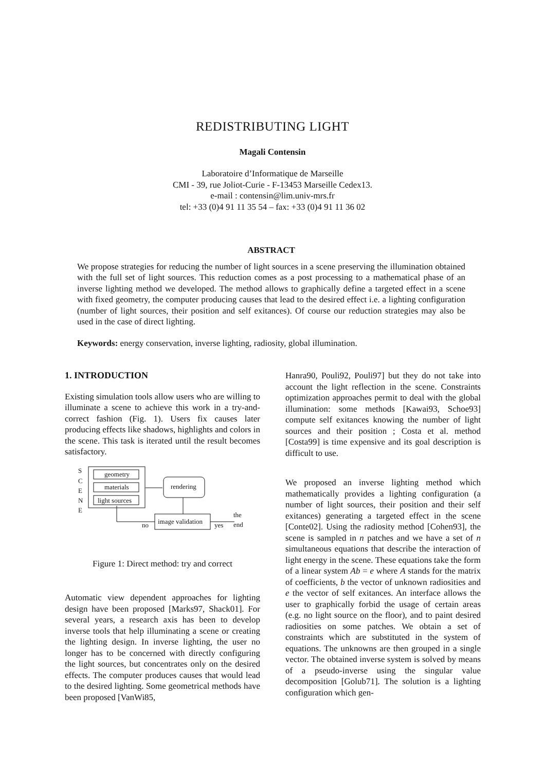REDISTRIBUTING LIGHT
Magali Contensin
Laboratoire d’Informatique de Marseille
CMI - 39, rue Joliot-Curie - F-13453 Marseille Cedex13.
e-mail : contensin@lim.univ-mrs.fr
tel: +33 (0)4 91 11 35 54 – fax: +33 (0)4 91 11 36 02
ABSTRACT
We propose strategies for reducing the number of light sources in a scene preserving the illumination obtained with the full set of light sources. This reduction comes as a post processing to a mathematical phase of an inverse lighting method we developed. The method allows to graphically define a targeted effect in a scene with fixed geometry, the computer producing causes that lead to the desired effect i.e. a lighting configuration (number of light sources, their position and self exitances). Of course our reduction strategies may also be used in the case of direct lighting.
Keywords: energy conservation, inverse lighting, radiosity, global illumination.
1. INTRODUCTION
Existing simulation tools allow users who are willing to illuminate a scene to achieve this work in a try-and-correct fashion (Fig. 1). Users fix causes later producing effects like shadows, highlights and colors in the scene. This task is iterated until the result becomes satisfactory.
S
C
E
N
E
geometry
materials
light sources
rendering
image validation
no
yes
the
end
Figure 1: Direct method: try and correct
Automatic view dependent approaches for lighting design have been proposed [Marks97, Shack01]. For several years, a research axis has been to develop inverse tools that help illuminating a scene or creating the lighting design. In inverse lighting, the user no longer has to be concerned with directly configuring the light sources, but concentrates only on the desired effects. The computer produces causes that would lead to the desired lighting. Some geometrical methods have been proposed [VanWi85,
Hanra90, Pouli92, Pouli97] but they do not take into account the light reflection in the scene. Constraints optimization approaches permit to deal with the global illumination: some methods [Kawai93, Schoe93] compute self exitances knowing the number of light sources and their position ; Costa et al. method [Costa99] is time expensive and its goal description is difficult to use.
We proposed an inverse lighting method which mathematically provides a lighting configuration (a number of light sources, their position and their self exitances) generating a targeted effect in the scene [Conte02]. Using the radiosity method [Cohen93], the scene is sampled in n patches and we have a set of n simultaneous equations that describe the interaction of light energy in the scene. These equations take the form of a linear system Ab = e where A stands for the matrix of coefficients, b the vector of unknown radiosities and e the vector of self exitances. An interface allows the user to graphically forbid the usage of certain areas (e.g. no light source on the floor), and to paint desired radiosities on some patches. We obtain a set of constraints which are substituted in the system of equations. The unknowns are then grouped in a single vector. The obtained inverse system is solved by means of a pseudo-inverse using the singular value decomposition [Golub71]. The solution is a lighting configuration which gen-